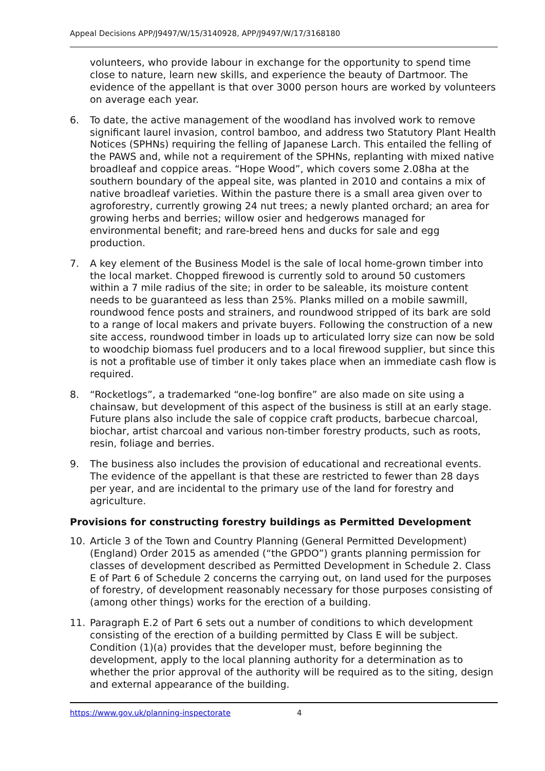Appeal Decisions APP/J9497/W/15/3140928, APP/J9497/W/17/3168180
volunteers, who provide labour in exchange for the opportunity to spend time close to nature, learn new skills, and experience the beauty of Dartmoor. The evidence of the appellant is that over 3000 person hours are worked by volunteers on average each year.
6. To date, the active management of the woodland has involved work to remove significant laurel invasion, control bamboo, and address two Statutory Plant Health Notices (SPHNs) requiring the felling of Japanese Larch. This entailed the felling of the PAWS and, while not a requirement of the SPHNs, replanting with mixed native broadleaf and coppice areas. “Hope Wood”, which covers some 2.08ha at the southern boundary of the appeal site, was planted in 2010 and contains a mix of native broadleaf varieties. Within the pasture there is a small area given over to agroforestry, currently growing 24 nut trees; a newly planted orchard; an area for growing herbs and berries; willow osier and hedgerows managed for environmental benefit; and rare-breed hens and ducks for sale and egg production.
7. A key element of the Business Model is the sale of local home-grown timber into the local market. Chopped firewood is currently sold to around 50 customers within a 7 mile radius of the site; in order to be saleable, its moisture content needs to be guaranteed as less than 25%. Planks milled on a mobile sawmill, roundwood fence posts and strainers, and roundwood stripped of its bark are sold to a range of local makers and private buyers. Following the construction of a new site access, roundwood timber in loads up to articulated lorry size can now be sold to woodchip biomass fuel producers and to a local firewood supplier, but since this is not a profitable use of timber it only takes place when an immediate cash flow is required.
8. “Rocketlogs”, a trademarked “one-log bonfire” are also made on site using a chainsaw, but development of this aspect of the business is still at an early stage. Future plans also include the sale of coppice craft products, barbecue charcoal, biochar, artist charcoal and various non-timber forestry products, such as roots, resin, foliage and berries.
9. The business also includes the provision of educational and recreational events. The evidence of the appellant is that these are restricted to fewer than 28 days per year, and are incidental to the primary use of the land for forestry and agriculture.
Provisions for constructing forestry buildings as Permitted Development
10. Article 3 of the Town and Country Planning (General Permitted Development)(England) Order 2015 as amended (“the GPDO”) grants planning permission for classes of development described as Permitted Development in Schedule 2. Class E of Part 6 of Schedule 2 concerns the carrying out, on land used for the purposes of forestry, of development reasonably necessary for those purposes consisting of (among other things) works for the erection of a building.
11. Paragraph E.2 of Part 6 sets out a number of conditions to which development consisting of the erection of a building permitted by Class E will be subject. Condition (1)(a) provides that the developer must, before beginning the development, apply to the local planning authority for a determination as to whether the prior approval of the authority will be required as to the siting, design and external appearance of the building.
https://www.gov.uk/planning-inspectorate 4